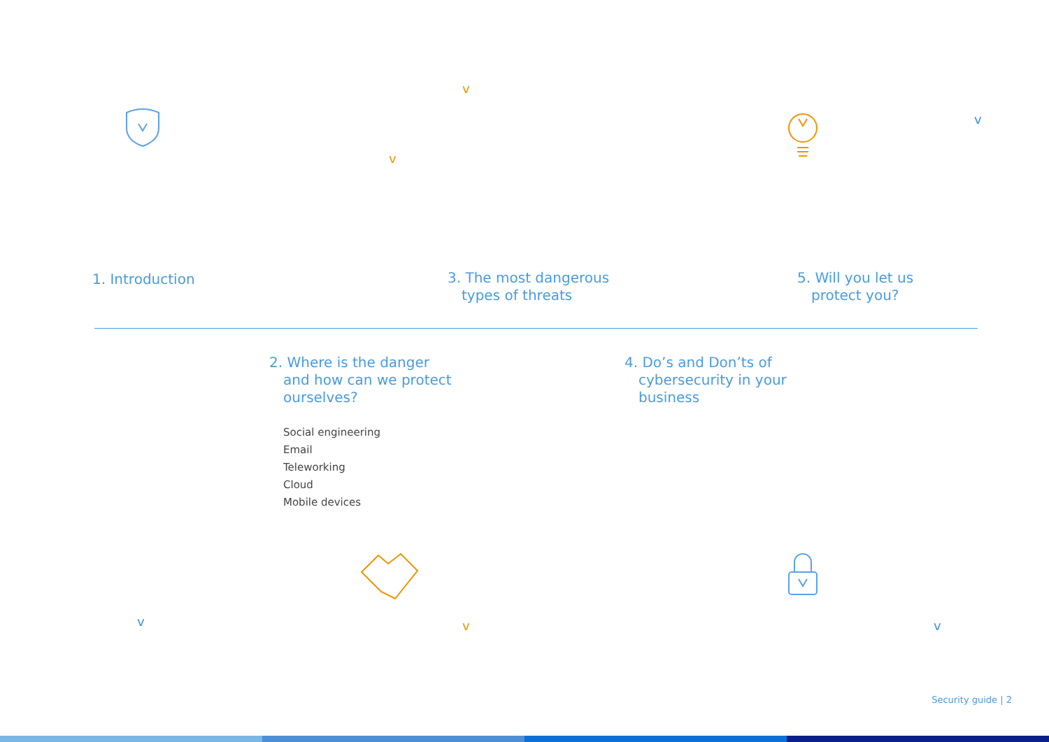v
v
v
v v v
1. Introduction
3. The most dangerous
types of threats
5. Will you let us
protect you?
2. Where is the danger
and how can we protect
ourselves?
Social engineering
Email
Teleworking
Cloud
Mobile devices
4. Do’s and Don’ts of
cybersecurity in your
business
Security guide | 2